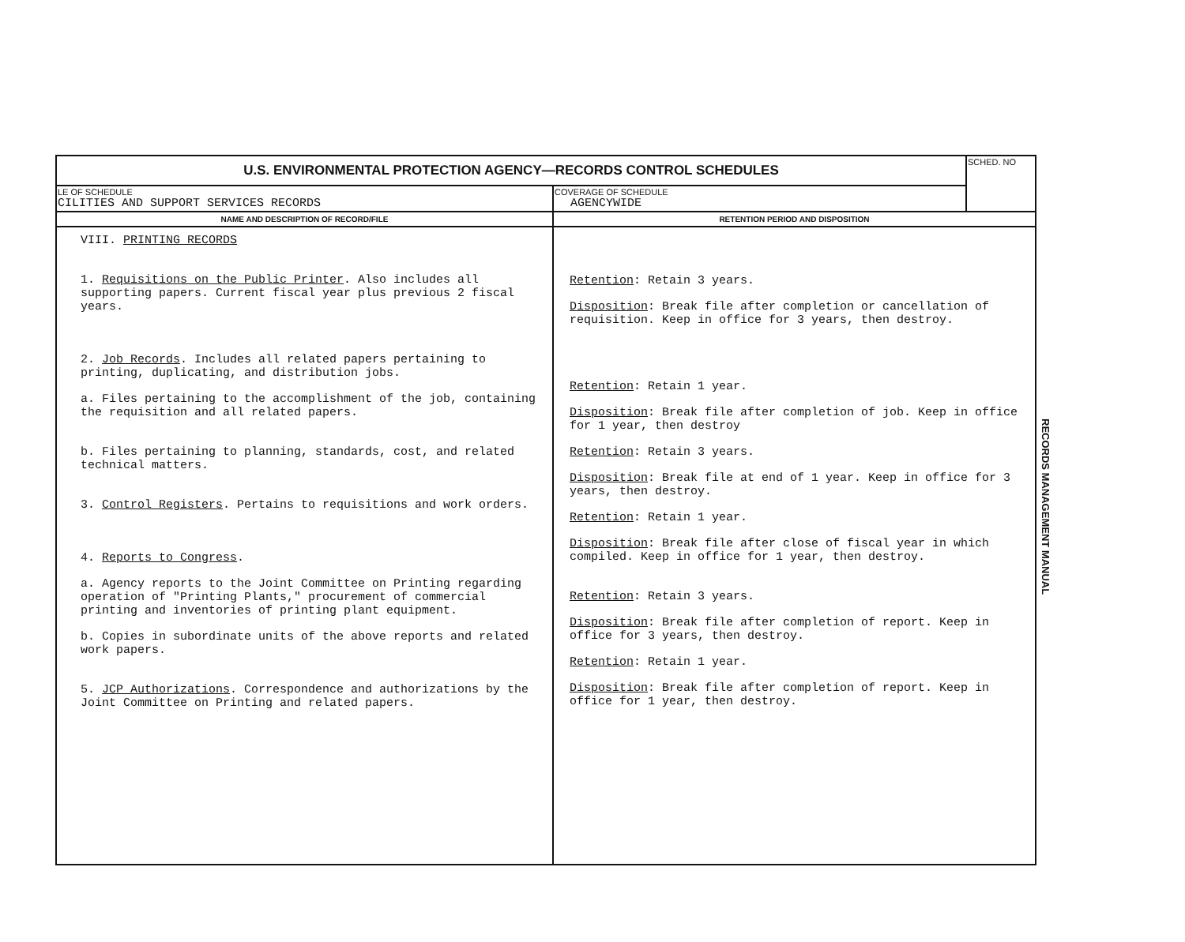| U.S. ENVIRONMENTAL PROTECTION AGENCY—RECORDS CONTROL SCHEDULES | | SCHED. NO |
| LE OF SCHEDULE CILITIES AND SUPPORT SERVICES RECORDS | COVERAGE OF SCHEDULE AGENCYWIDE | |
| NAME AND DESCRIPTION OF RECORD/FILE | RETENTION PERIOD AND DISPOSITION | |
| VIII. PRINTING RECORDS 1. Requisitions on the Public Printer . Also includes all supporting papers. Current fiscal year plus previous 2 fiscal years. 2. Job Records . Includes all related papers pertaining to printing, duplicating, and distribution jobs. a. Files pertaining to the accomplishment of the job, containing the requisition and all related papers. b. Files pertaining to planning, standards, cost, and related technical matters. 3. Control Registers . Pertains to requisitions and work orders. 4. Reports to Congress . a. Agency reports to the Joint Committee on Printing regarding operation of "Printing Plants," procurement of commercial printing and inventories of printing plant equipment. b. Copies in subordinate units of the above reports and related work papers. 5. JCP Authorizations . Correspondence and authorizations by the Joint Committee on Printing and related papers. | Retention : Retain 3 years. Disposition : Break file after completion or cancellation of requisition. Keep in office for 3 years, then destroy. Retention : Retain 1 year. Disposition : Break file after completion of job. Keep in office for 1 year, then destroy Retention : Retain 3 years. Disposition : Break file at end of 1 year. Keep in office for 3 years, then destroy. Retention : Retain 1 year. Disposition : Break file after close of fiscal year in which compiled. Keep in office for 1 year, then destroy. Retention : Retain 3 years. Disposition : Break file after completion of report. Keep in office for 3 years, then destroy. Retention : Retain 1 year. Disposition : Break file after completion of report. Keep in office for 1 year, then destroy. | |
RECORDS MANAGEMENT MANUAL